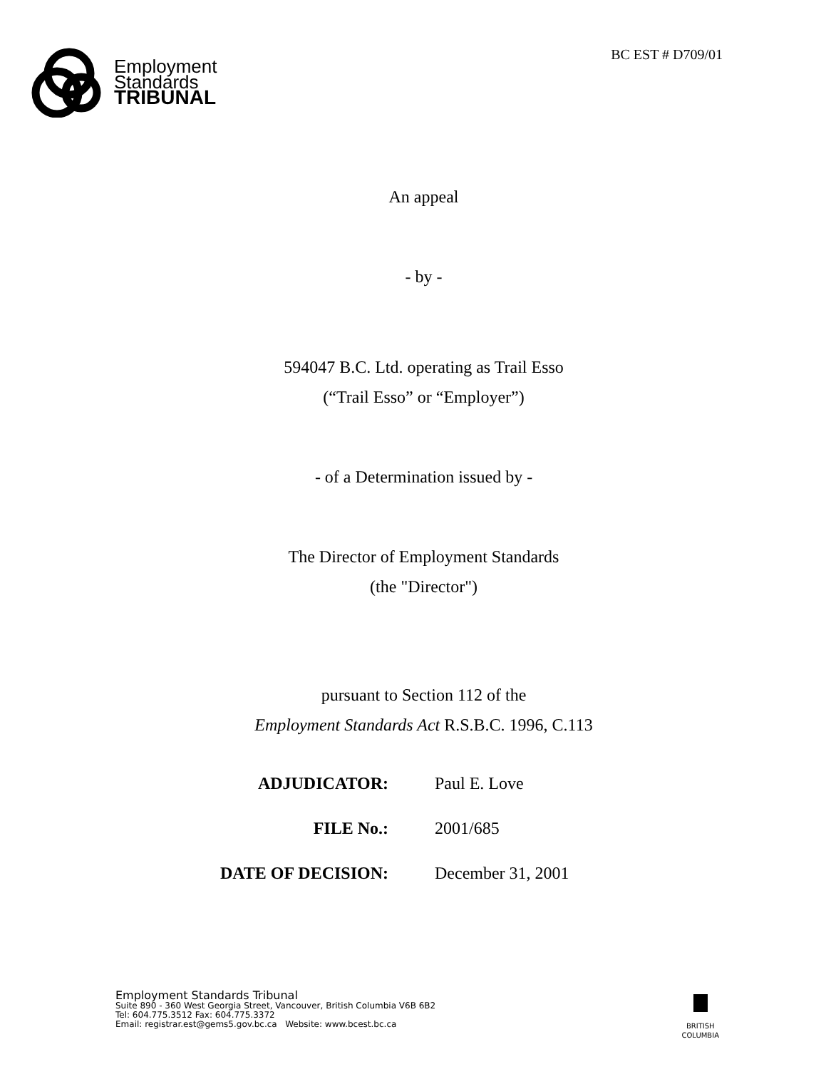Employment
Standards
TRIBUNAL
BC EST # D709/01
An appeal
- by -
594047 B.C. Ltd. operating as Trail Esso
(“Trail Esso” or “Employer”)
- of a Determination issued by -
The Director of Employment Standards
(the "Director")
pursuant to Section 112 of the
Employment Standards Act R.S.B.C. 1996, C.113
| ADJUDICATOR: | Paul E. Love |
| FILE No.: | 2001/685 |
| DATE OF DECISION: | December 31, 2001 |
Employment Standards Tribunal
Suite 890 - 360 West Georgia Street, Vancouver, British Columbia V6B 6B2
Tel: 604.775.3512 Fax: 604.775.3372
Email: registrar.est@gems5.gov.bc.ca Website: www.bcest.bc.ca
BRITISH
COLUMBIA